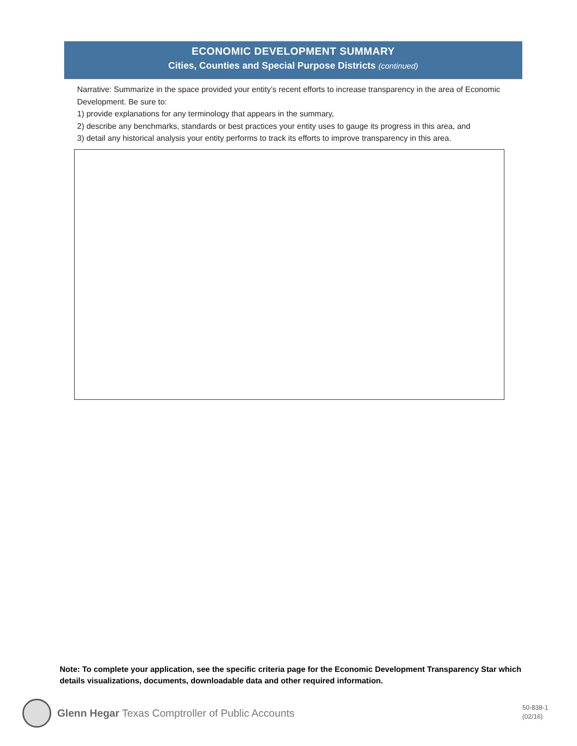ECONOMIC DEVELOPMENT SUMMARY
Cities, Counties and Special Purpose Districts (continued)
Narrative: Summarize in the space provided your entity’s recent efforts to increase transparency in the area of Economic Development. Be sure to:
1) provide explanations for any terminology that appears in the summary,
2) describe any benchmarks, standards or best practices your entity uses to gauge its progress in this area, and
3) detail any historical analysis your entity performs to track its efforts to improve transparency in this area.
Note: To complete your application, see the specific criteria page for the Economic Development Transparency Star which details visualizations, documents, downloadable data and other required information.
Glenn Hegar Texas Comptroller of Public Accounts
50-838-1
(02/16)